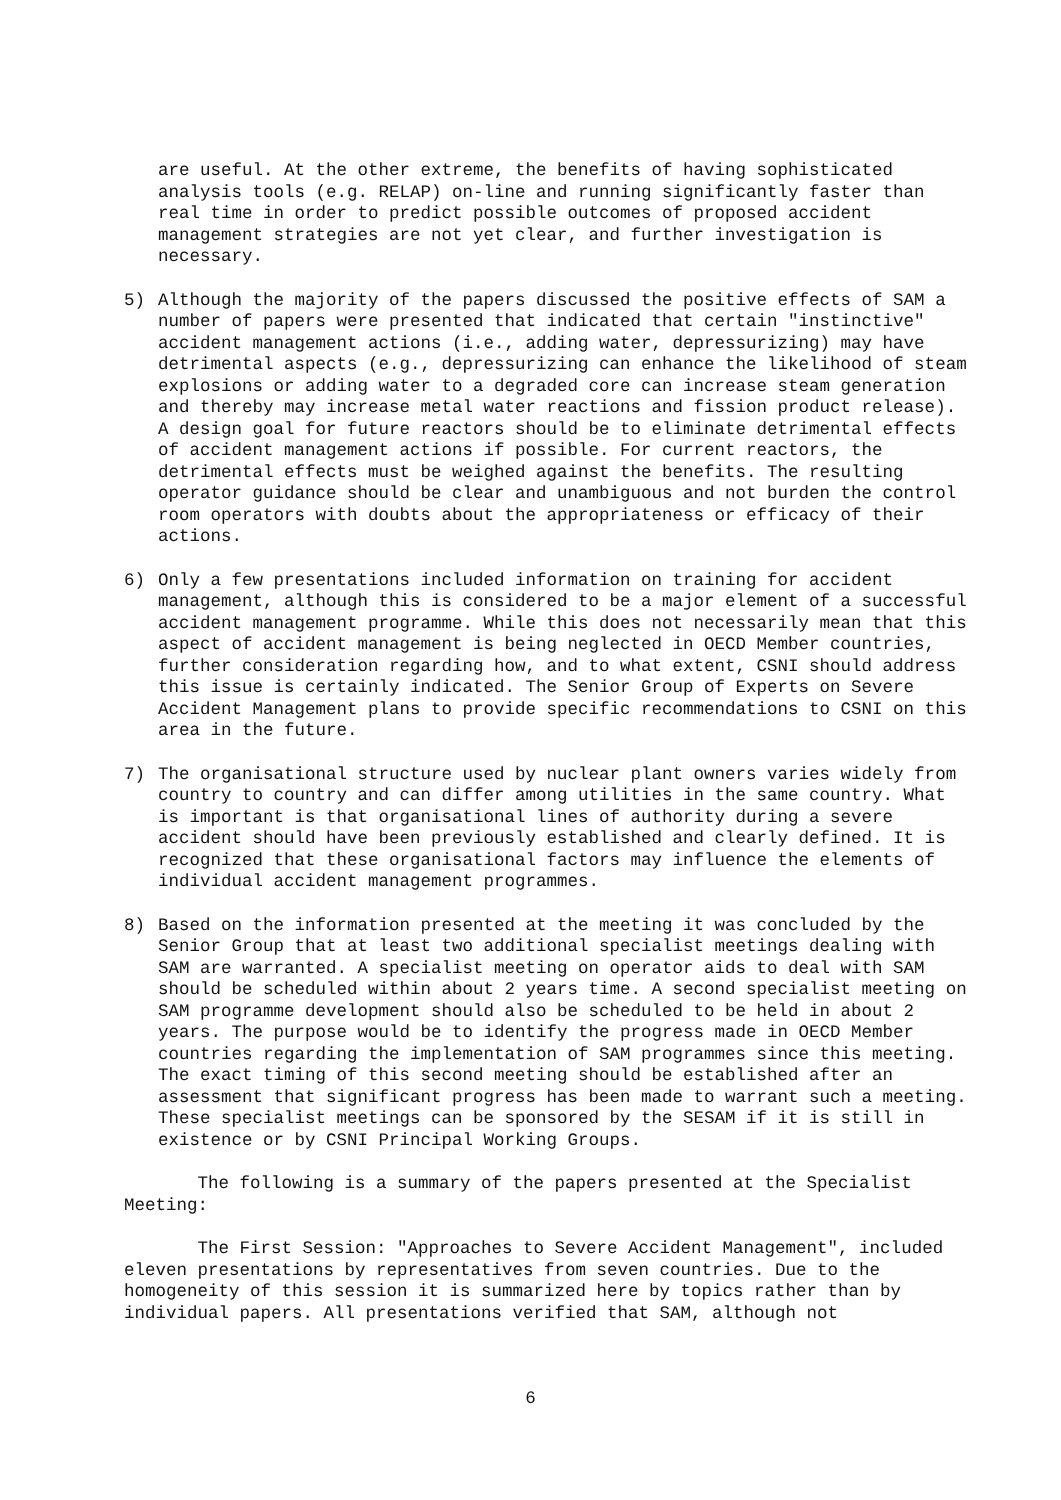are useful. At the other extreme, the benefits of having sophisticated analysis tools (e.g. RELAP) on-line and running significantly faster than real time in order to predict possible outcomes of proposed accident management strategies are not yet clear, and further investigation is necessary.
5) Although the majority of the papers discussed the positive effects of SAM a number of papers were presented that indicated that certain "instinctive" accident management actions (i.e., adding water, depressurizing) may have detrimental aspects (e.g., depressurizing can enhance the likelihood of steam explosions or adding water to a degraded core can increase steam generation and thereby may increase metal water reactions and fission product release). A design goal for future reactors should be to eliminate detrimental effects of accident management actions if possible. For current reactors, the detrimental effects must be weighed against the benefits. The resulting operator guidance should be clear and unambiguous and not burden the control room operators with doubts about the appropriateness or efficacy of their actions.
6) Only a few presentations included information on training for accident management, although this is considered to be a major element of a successful accident management programme. While this does not necessarily mean that this aspect of accident management is being neglected in OECD Member countries, further consideration regarding how, and to what extent, CSNI should address this issue is certainly indicated. The Senior Group of Experts on Severe Accident Management plans to provide specific recommendations to CSNI on this area in the future.
7) The organisational structure used by nuclear plant owners varies widely from country to country and can differ among utilities in the same country. What is important is that organisational lines of authority during a severe accident should have been previously established and clearly defined. It is recognized that these organisational factors may influence the elements of individual accident management programmes.
8) Based on the information presented at the meeting it was concluded by the Senior Group that at least two additional specialist meetings dealing with SAM are warranted. A specialist meeting on operator aids to deal with SAM should be scheduled within about 2 years time. A second specialist meeting on SAM programme development should also be scheduled to be held in about 2 years. The purpose would be to identify the progress made in OECD Member countries regarding the implementation of SAM programmes since this meeting. The exact timing of this second meeting should be established after an assessment that significant progress has been made to warrant such a meeting. These specialist meetings can be sponsored by the SESAM if it is still in existence or by CSNI Principal Working Groups.
The following is a summary of the papers presented at the Specialist Meeting:
The First Session: "Approaches to Severe Accident Management", included eleven presentations by representatives from seven countries. Due to the homogeneity of this session it is summarized here by topics rather than by individual papers. All presentations verified that SAM, although not
6